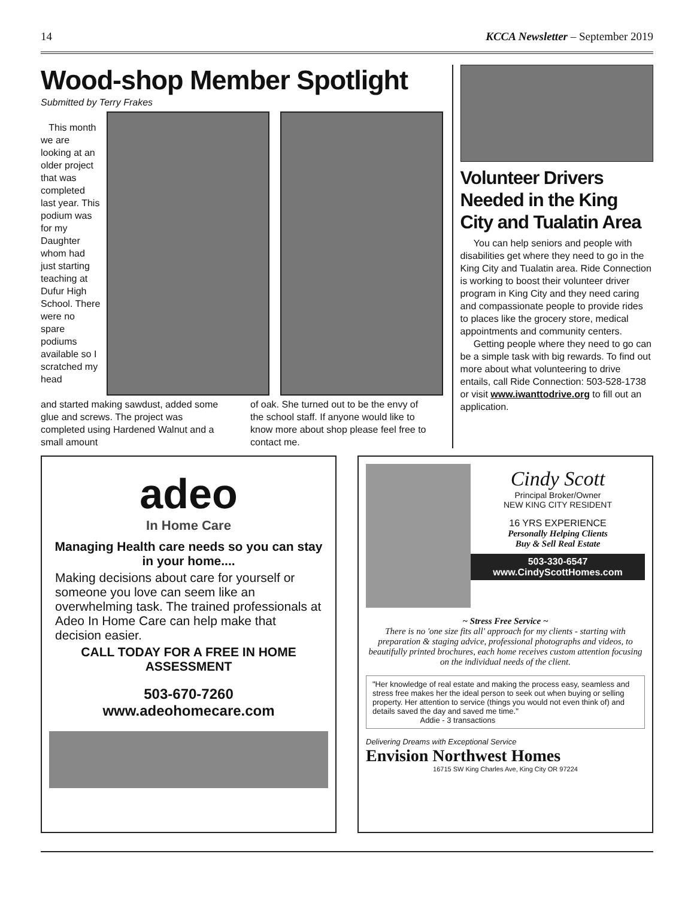14 KCCA Newsletter – September 2019
Wood-shop Member Spotlight
Submitted by Terry Frakes
This month we are looking at an older project that was completed last year. This podium was for my Daughter whom had just starting teaching at Dufur High School. There were no spare podiums available so I scratched my head
and started making sawdust, added some glue and screws. The project was completed using Hardened Walnut and a small amount
of oak. She turned out to be the envy of the school staff. If anyone would like to know more about shop please feel free to contact me.
Volunteer Drivers Needed in the King City and Tualatin Area
You can help seniors and people with disabilities get where they need to go in the King City and Tualatin area. Ride Connection is working to boost their volunteer driver program in King City and they need caring and compassionate people to provide rides to places like the grocery store, medical appointments and community centers.
Getting people where they need to go can be a simple task with big rewards. To find out more about what volunteering to drive entails, call Ride Connection: 503-528-1738 or visit www.iwanttodrive.org to fill out an application.
adeo
In Home Care
Managing Health care needs so you can stay in your home....
Making decisions about care for yourself or someone you love can seem like an overwhelming task. The trained professionals at Adeo In Home Care can help make that decision easier.
CALL TODAY FOR A FREE IN HOME ASSESSMENT
503-670-7260
www.adeohomecare.com
Cindy Scott
Principal Broker/Owner
NEW KING CITY RESIDENT
16 YRS EXPERIENCE
Personally Helping Clients
Buy & Sell Real Estate
503-330-6547
www.CindyScottHomes.com
~ Stress Free Service ~
There is no 'one size fits all' approach for my clients - starting with preparation & staging advice, professional photographs and videos, to beautifully printed brochures, each home receives custom attention focusing on the individual needs of the client.
"Her knowledge of real estate and making the process easy, seamless and stress free makes her the ideal person to seek out when buying or selling property. Her attention to service (things you would not even think of) and details saved the day and saved me time."
Addie - 3 transactions
Delivering Dreams with Exceptional Service
Envision Northwest Homes
16715 SW King Charles Ave, King City OR 97224